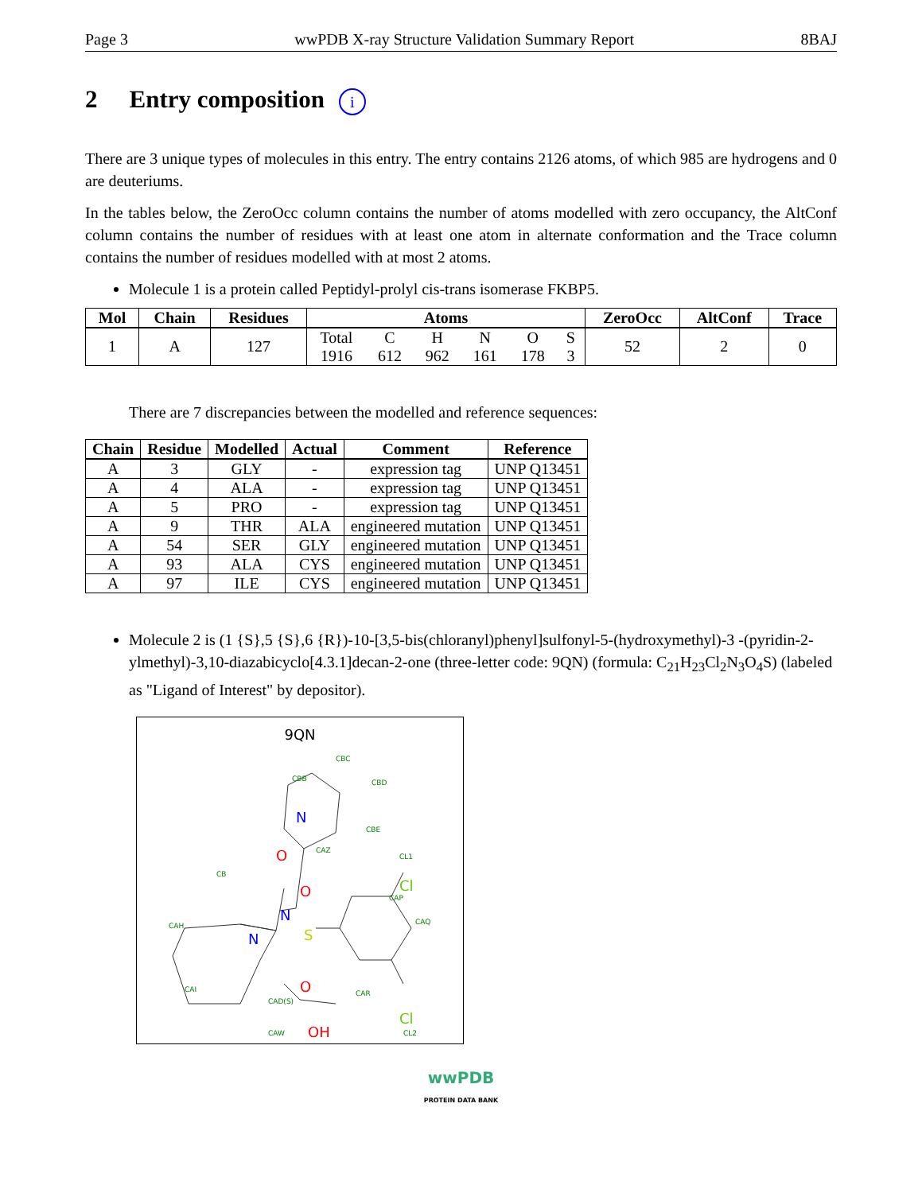Page 3 wwPDB X-ray Structure Validation Summary Report 8BAJ
2 Entry composition i
There are 3 unique types of molecules in this entry. The entry contains 2126 atoms, of which 985 are hydrogens and 0 are deuteriums.
In the tables below, the ZeroOcc column contains the number of atoms modelled with zero occupancy, the AltConf column contains the number of residues with at least one atom in alternate conformation and the Trace column contains the number of residues modelled with at most 2 atoms.
Molecule 1 is a protein called Peptidyl-prolyl cis-trans isomerase FKBP5.
| Mol | Chain | Residues | Atoms | | | | | | ZeroOcc | AltConf | Trace |
| --- | --- | --- | --- | --- | --- | --- | --- | --- | --- | --- | --- |
| 1 | A | 127 | Total | C | H | N | O | S | 52 | 2 | 0 |
| | | | 1916 | 612 | 962 | 161 | 178 | 3 | | | |
There are 7 discrepancies between the modelled and reference sequences:
| Chain | Residue | Modelled | Actual | Comment | Reference |
| --- | --- | --- | --- | --- | --- |
| A | 3 | GLY | - | expression tag | UNP Q13451 |
| A | 4 | ALA | - | expression tag | UNP Q13451 |
| A | 5 | PRO | - | expression tag | UNP Q13451 |
| A | 9 | THR | ALA | engineered mutation | UNP Q13451 |
| A | 54 | SER | GLY | engineered mutation | UNP Q13451 |
| A | 93 | ALA | CYS | engineered mutation | UNP Q13451 |
| A | 97 | ILE | CYS | engineered mutation | UNP Q13451 |
Molecule 2 is (1 {S},5 {S},6 {R})-10-[3,5-bis(chloranyl)phenyl]sulfonyl-5-(hydroxymethyl)-3 -(pyridin-2-ylmethyl)-3,10-diazabicyclo[4.3.1]decan-2-one (three-letter code: 9QN) (formula: C<sub>21</sub>H<sub>23</sub>Cl<sub>2</sub>N<sub>3</sub>O<sub>4</sub>S) (labeled as "Ligand of Interest" by depositor).
9QN
CBC
CBB
CBD
CBE
CAZ
CL1
CAP
CAQ
CAR
CL2
CAH
CB
CAI
CAW
CAD(S)
N
N
N
S
O
O
O
OH
Cl
Cl
wwPDB
PROTEIN DATA BANK